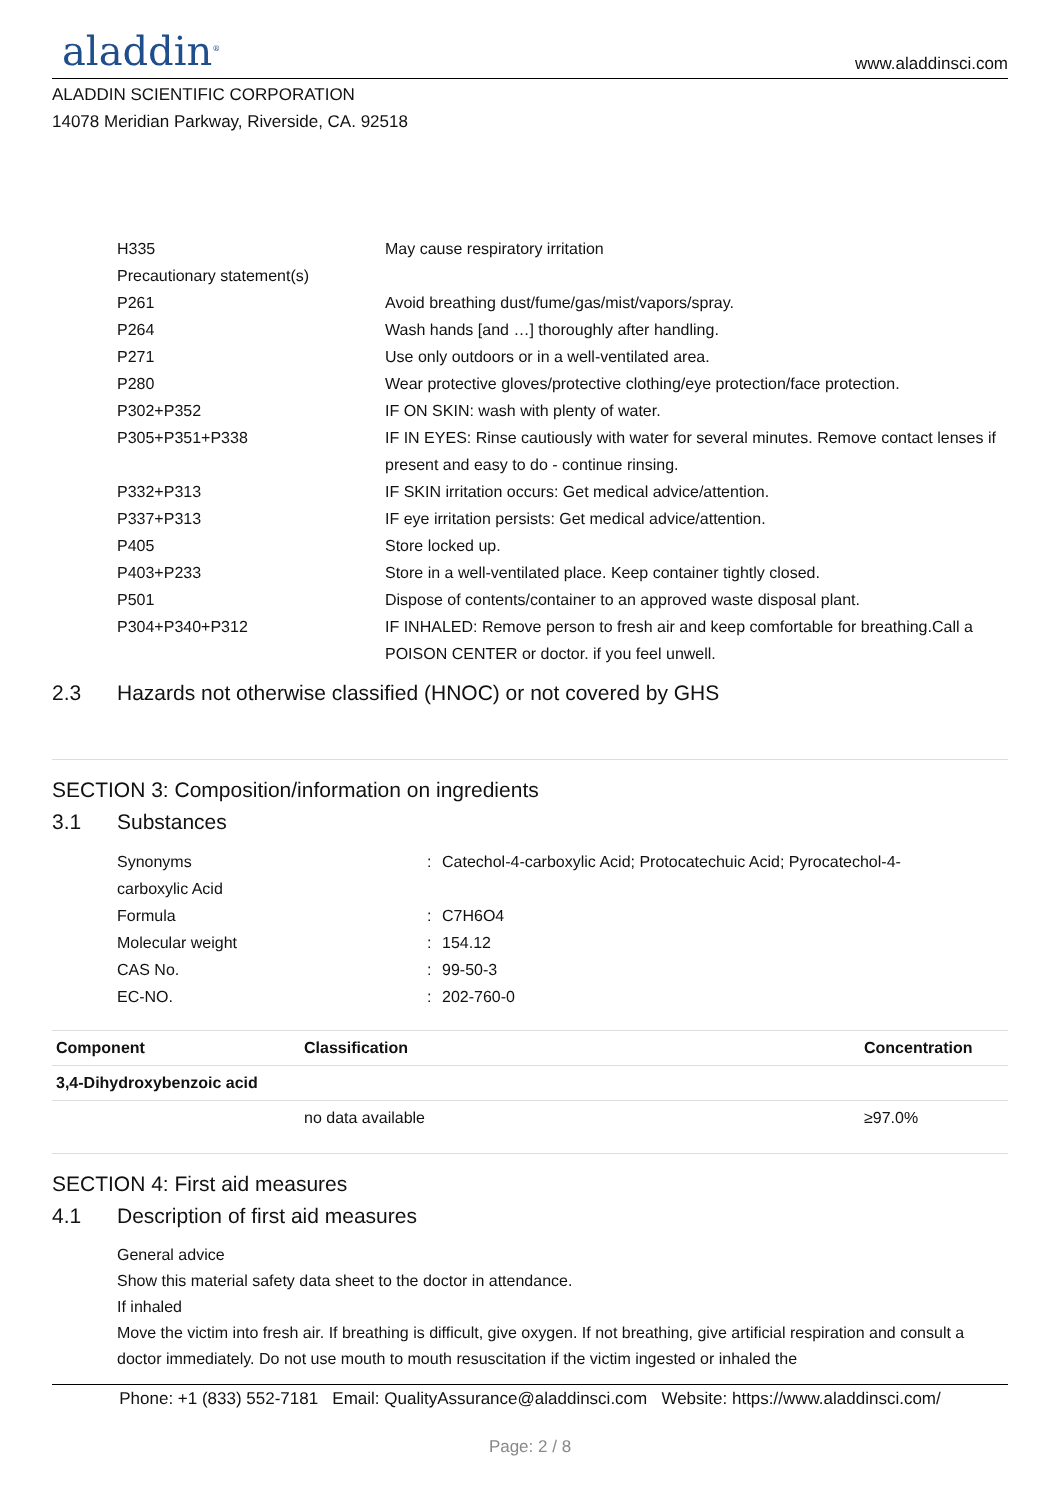aladdin<sup>®</sup>
www.aladdinsci.com
ALADDIN SCIENTIFIC CORPORATION
14078 Meridian Parkway, Riverside, CA. 92518
H335 May cause respiratory irritation
Precautionary statement(s)
P261 Avoid breathing dust/fume/gas/mist/vapors/spray.
P264 Wash hands [and …] thoroughly after handling.
P271 Use only outdoors or in a well-ventilated area.
P280 Wear protective gloves/protective clothing/eye protection/face protection.
P302+P352 IF ON SKIN: wash with plenty of water.
P305+P351+P338 IF IN EYES: Rinse cautiously with water for several minutes. Remove contact lenses if present and easy to do - continue rinsing.
P332+P313 IF SKIN irritation occurs: Get medical advice/attention.
P337+P313 IF eye irritation persists: Get medical advice/attention.
P405 Store locked up.
P403+P233 Store in a well-ventilated place. Keep container tightly closed.
P501 Dispose of contents/container to an approved waste disposal plant.
P304+P340+P312 IF INHALED: Remove person to fresh air and keep comfortable for breathing.Call a POISON CENTER or doctor. if you feel unwell.
2.3 Hazards not otherwise classified (HNOC) or not covered by GHS
SECTION 3: Composition/information on ingredients
3.1 Substances
Synonyms : Catechol-4-carboxylic Acid; Protocatechuic Acid; Pyrocatechol-4-
carboxylic Acid
Formula : C7H6O4
Molecular weight : 154.12
CAS No. : 99-50-3
EC-NO. : 202-760-0
| Component | Classification | Concentration |
| --- | --- | --- |
| 3,4-Dihydroxybenzoic acid | | |
| | no data available | ≥97.0% |
SECTION 4: First aid measures
4.1 Description of first aid measures
General advice
Show this material safety data sheet to the doctor in attendance.
If inhaled
Move the victim into fresh air. If breathing is difficult, give oxygen. If not breathing, give artificial respiration and consult a doctor immediately. Do not use mouth to mouth resuscitation if the victim ingested or inhaled the
Phone: +1 (833) 552-7181 Email: QualityAssurance@aladdinsci.com Website: https://www.aladdinsci.com/
Page: 2 / 8